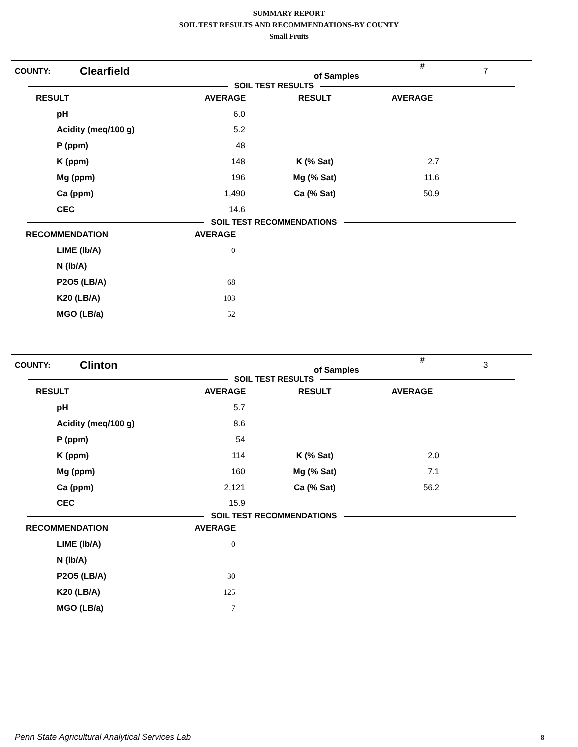SUMMARY REPORT
SOIL TEST RESULTS AND RECOMMENDATIONS-BY COUNTY
Small Fruits
| COUNTY: | Clearfield | # of Samples | 7 |
SOIL TEST RESULTS
| RESULT | AVERAGE | RESULT | AVERAGE | |
| --- | --- | --- | --- | --- |
| pH | 6.0 | | | |
| Acidity (meq/100 g) | 5.2 | | | |
| P (ppm) | 48 | | | |
| K (ppm) | 148 | K (% Sat) | 2.7 | |
| Mg (ppm) | 196 | Mg (% Sat) | 11.6 | |
| Ca (ppm) | 1,490 | Ca (% Sat) | 50.9 | |
| CEC | 14.6 | | | |
SOIL TEST RECOMMENDATIONS
| RECOMMENDATION | AVERAGE | |
| --- | --- | --- |
| LIME (lb/A) | 0 | |
| N (lb/A) | | |
| P2O5 (LB/A) | 68 | |
| K20 (LB/A) | 103 | |
| MGO (LB/a) | 52 | |
| COUNTY: | Clinton | # of Samples | 3 |
SOIL TEST RESULTS
| RESULT | AVERAGE | RESULT | AVERAGE | |
| --- | --- | --- | --- | --- |
| pH | 5.7 | | | |
| Acidity (meq/100 g) | 8.6 | | | |
| P (ppm) | 54 | | | |
| K (ppm) | 114 | K (% Sat) | 2.0 | |
| Mg (ppm) | 160 | Mg (% Sat) | 7.1 | |
| Ca (ppm) | 2,121 | Ca (% Sat) | 56.2 | |
| CEC | 15.9 | | | |
SOIL TEST RECOMMENDATIONS
| RECOMMENDATION | AVERAGE | |
| --- | --- | --- |
| LIME (lb/A) | 0 | |
| N (lb/A) | | |
| P2O5 (LB/A) | 30 | |
| K20 (LB/A) | 125 | |
| MGO (LB/a) | 7 | |
Penn State Agricultural Analytical Services Lab
8